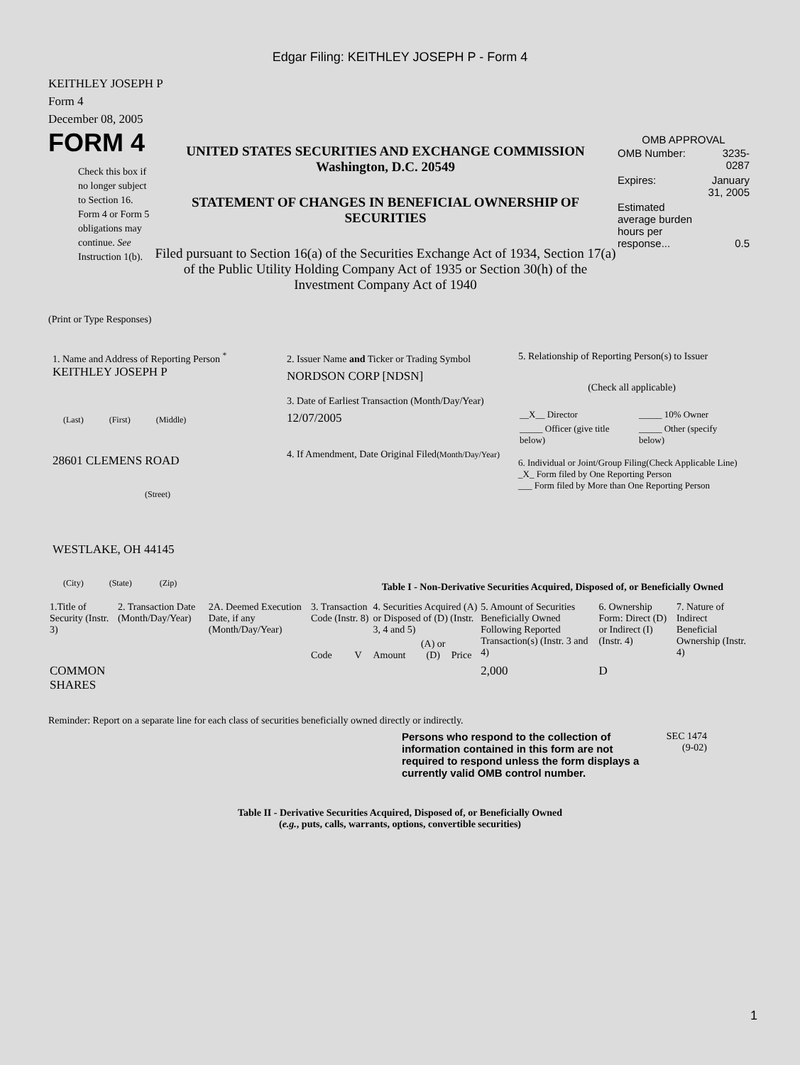Edgar Filing: KEITHLEY JOSEPH P - Form 4
KEITHLEY JOSEPH P
Form 4
December 08, 2005
FORM 4
Check this box if no longer subject to Section 16. Form 4 or Form 5 obligations may continue. See Instruction 1(b).
UNITED STATES SECURITIES AND EXCHANGE COMMISSION
Washington, D.C. 20549
STATEMENT OF CHANGES IN BENEFICIAL OWNERSHIP OF SECURITIES
Filed pursuant to Section 16(a) of the Securities Exchange Act of 1934, Section 17(a) of the Public Utility Holding Company Act of 1935 or Section 30(h) of the Investment Company Act of 1940
OMB APPROVAL
| OMB Number: | 3235-0287 |
| Expires: | January 31, 2005 |
| Estimated average burden hours per response... | 0.5 |
(Print or Type Responses)
1. Name and Address of Reporting Person <sup>*</sup>
KEITHLEY JOSEPH P
(Last) (First) (Middle)
28601 CLEMENS ROAD
(Street)
WESTLAKE, OH 44145
(City) (State) (Zip)
2. Issuer Name and Ticker or Trading Symbol
NORDSON CORP [NDSN]
3. Date of Earliest Transaction (Month/Day/Year)
12/07/2005
4. If Amendment, Date Original Filed(Month/Day/Year)
5. Relationship of Reporting Person(s) to Issuer
(Check all applicable)
| __X__ Director | _____ 10% Owner |
| _____ Officer (give title below) | _____ Other (specify below) |
6. Individual or Joint/Group Filing(Check Applicable Line)
_X_ Form filed by One Reporting Person
___ Form filed by More than One Reporting Person
Table I - Non-Derivative Securities Acquired, Disposed of, or Beneficially Owned
| 1.Title of Security (Instr. 3) | 2. Transaction Date (Month/Day/Year) | 2A. Deemed Execution Date, if any (Month/Day/Year) | 3. Transaction Code (Instr. 8) | | 4. Securities Acquired (A) or Disposed of (D) (Instr. 3, 4 and 5) | | | 5. Amount of Securities Beneficially Owned Following Reported Transaction(s) (Instr. 3 and 4) | 6. Ownership Form: Direct (D) or Indirect (I) (Instr. 4) | 7. Nature of Indirect Beneficial Ownership (Instr. 4) |
| --- | --- | --- | --- | --- | --- | --- | --- | --- | --- | --- |
| | | | Code | V | Amount | (A) or (D) | Price | | | |
| COMMON SHARES | | | | | | | | 2,000 | D | |
Reminder: Report on a separate line for each class of securities beneficially owned directly or indirectly.
Persons who respond to the collection of information contained in this form are not required to respond unless the form displays a currently valid OMB control number.
SEC 1474 (9-02)
Table II - Derivative Securities Acquired, Disposed of, or Beneficially Owned
(e.g., puts, calls, warrants, options, convertible securities)
1